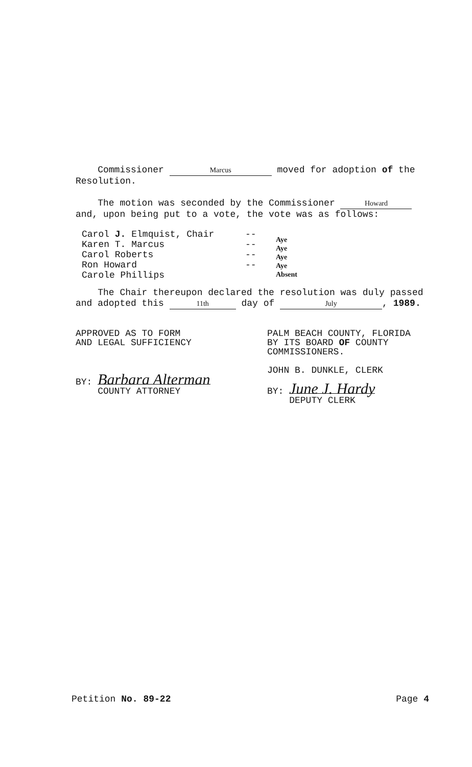Commissioner Marcus moved for adoption of the Resolution.
The motion was seconded by the Commissioner Howard and, upon being put to a vote, the vote was as follows:
Carol J. Elmquist, Chair
Karen T. Marcus
Carol Roberts
Ron Howard
Carole Phillips
--
--
--
--
Aye
Aye
Aye
Aye
Absent
The Chair thereupon declared the resolution was duly passed and adopted this 11th day of July, 1989.
APPROVED AS TO FORM
AND LEGAL SUFFICIENCY
BY: Barbara Alterman
COUNTY ATTORNEY
PALM BEACH COUNTY, FLORIDA
BY ITS BOARD OF COUNTY
COMMISSIONERS.
JOHN B. DUNKLE, CLERK
BY: June J. Hardy
DEPUTY CLERK
Petition No. 89-22 Page 4